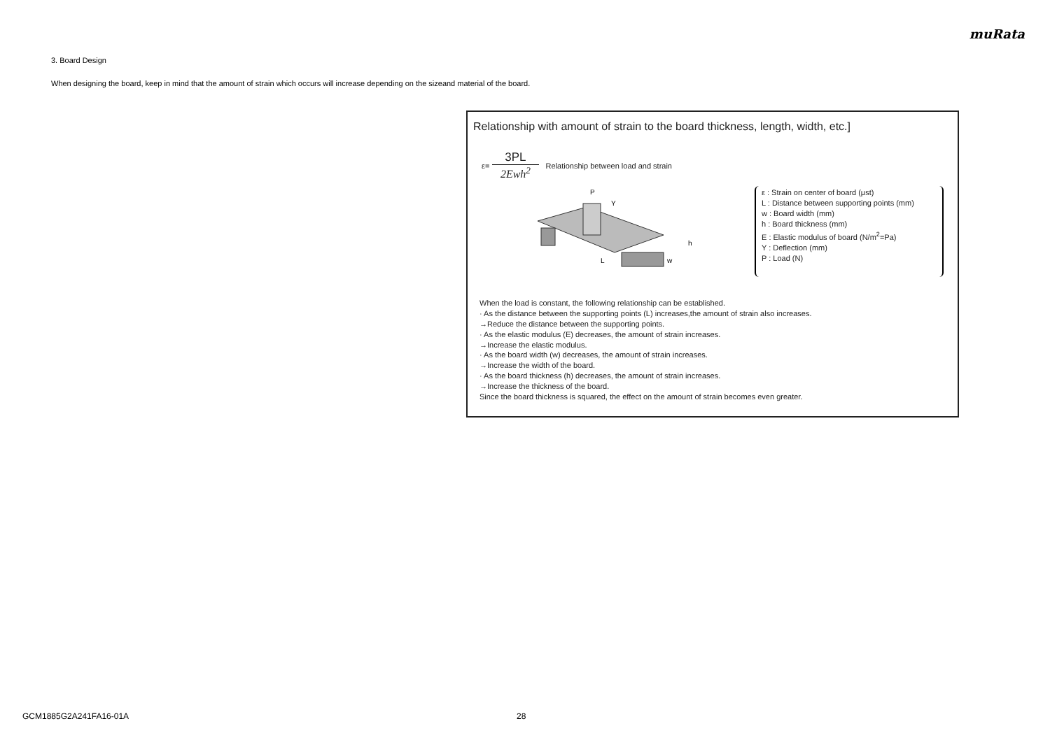muRata
3. Board Design
When designing the board, keep in mind that the amount of strain which occurs will increase depending on the sizeand material of the board.
Relationship with amount of strain to the board thickness, length, width, etc.]
ε=
3PL
2Ewh<sup>2</sup>
Relationship between load and strain
P
L
Y
h
w
ε : Strain on center of board (μst)
L : Distance between supporting points (mm)
w : Board width (mm)
h : Board thickness (mm)
E : Elastic modulus of board (N/m<sup>2</sup>=Pa)
Y : Deflection (mm)
P : Load (N)
When the load is constant, the following relationship can be established.
· As the distance between the supporting points (L) increases,the amount of strain also increases.
→Reduce the distance between the supporting points.
· As the elastic modulus (E) decreases, the amount of strain increases.
→Increase the elastic modulus.
· As the board width (w) decreases, the amount of strain increases.
→Increase the width of the board.
· As the board thickness (h) decreases, the amount of strain increases.
→Increase the thickness of the board.
Since the board thickness is squared, the effect on the amount of strain becomes even greater.
GCM1885G2A241FA16-01A 28